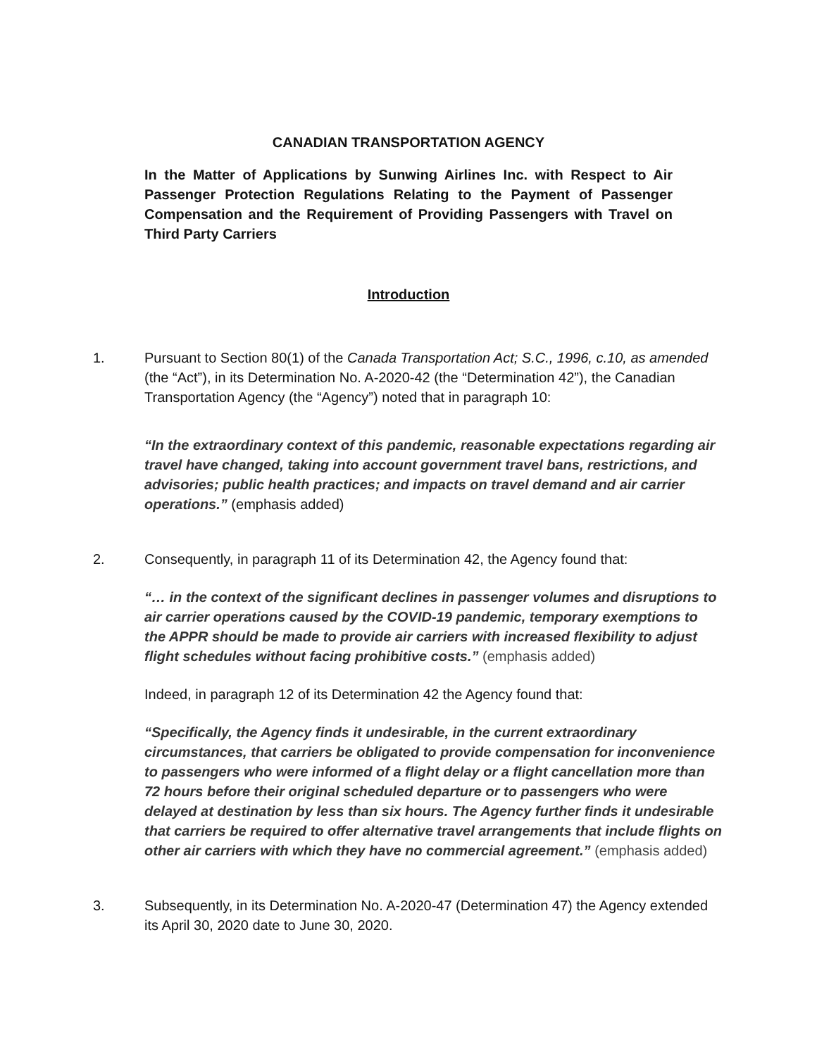CANADIAN TRANSPORTATION AGENCY
In the Matter of Applications by Sunwing Airlines Inc. with Respect to Air Passenger Protection Regulations Relating to the Payment of Passenger Compensation and the Requirement of Providing Passengers with Travel on Third Party Carriers
Introduction
1. Pursuant to Section 80(1) of the Canada Transportation Act; S.C., 1996, c.10, as amended (the “Act”), in its Determination No. A-2020-42 (the “Determination 42”), the Canadian Transportation Agency (the “Agency”) noted that in paragraph 10:
“In the extraordinary context of this pandemic, reasonable expectations regarding air travel have changed, taking into account government travel bans, restrictions, and advisories; public health practices; and impacts on travel demand and air carrier operations.” (emphasis added)
2. Consequently, in paragraph 11 of its Determination 42, the Agency found that:
“… in the context of the significant declines in passenger volumes and disruptions to air carrier operations caused by the COVID-19 pandemic, temporary exemptions to the APPR should be made to provide air carriers with increased flexibility to adjust flight schedules without facing prohibitive costs.” (emphasis added)
Indeed, in paragraph 12 of its Determination 42 the Agency found that:
“Specifically, the Agency finds it undesirable, in the current extraordinary circumstances, that carriers be obligated to provide compensation for inconvenience to passengers who were informed of a flight delay or a flight cancellation more than 72 hours before their original scheduled departure or to passengers who were delayed at destination by less than six hours. The Agency further finds it undesirable that carriers be required to offer alternative travel arrangements that include flights on other air carriers with which they have no commercial agreement.” (emphasis added)
3. Subsequently, in its Determination No. A-2020-47 (Determination 47) the Agency extended its April 30, 2020 date to June 30, 2020.